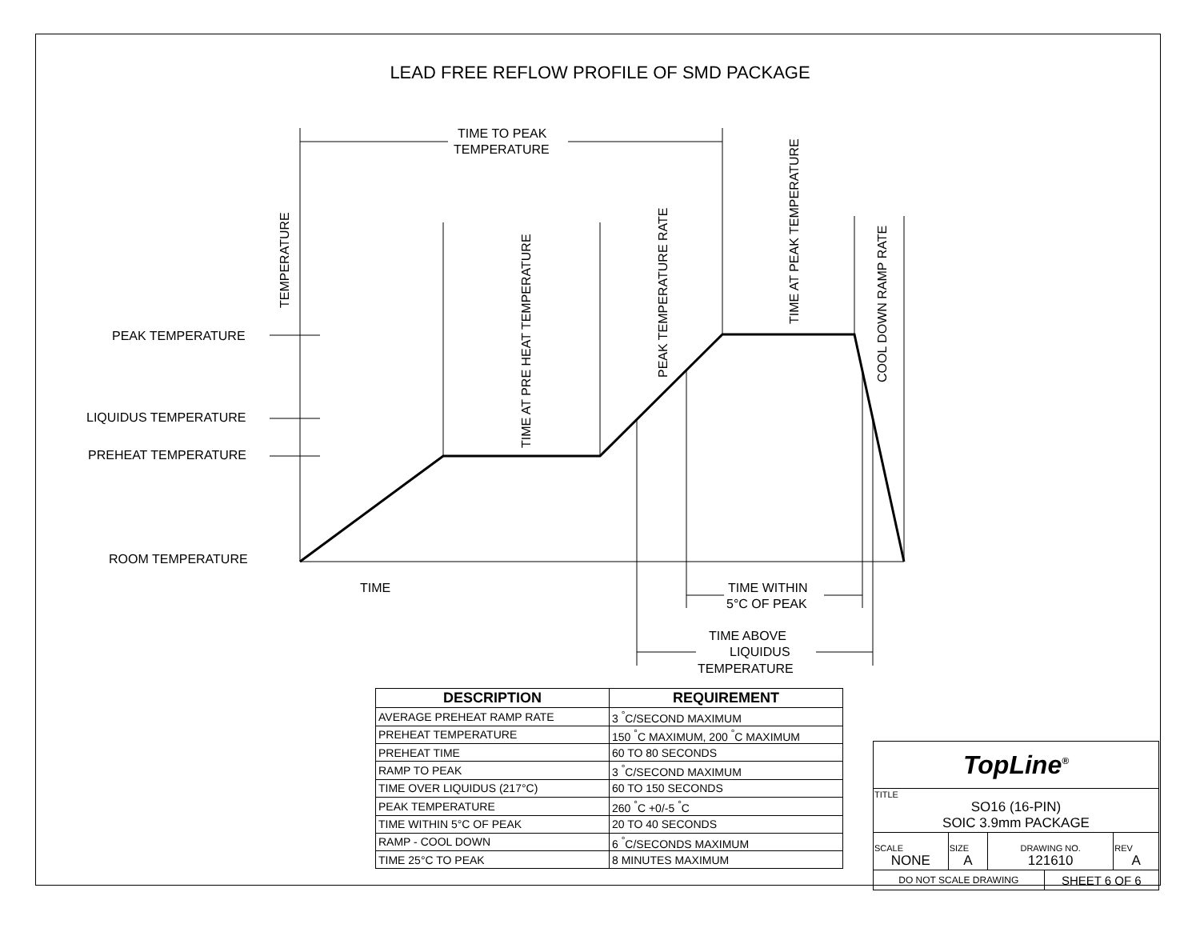LEAD FREE REFLOW PROFILE OF SMD PACKAGE
PEAK TEMPERATURE
LIQUIDUS TEMPERATURE
PREHEAT TEMPERATURE
ROOM TEMPERATURE
TIME
TIME TO PEAK
TEMPERATURE
TEMPERATURE
TIME AT PRE HEAT TEMPERATURE
PEAK TEMPERATURE RATE
TIME AT PEAK TEMPERATURE
COOL DOWN RAMP RATE
TIME WITHIN
5°C OF PEAK
TIME ABOVE
LIQUIDUS
TEMPERATURE
| DESCRIPTION | REQUIREMENT |
| --- | --- |
| AVERAGE PREHEAT RAMP RATE | 3 <sup>°</sup>C/SECOND MAXIMUM |
| PREHEAT TEMPERATURE | 150 <sup>°</sup>C MAXIMUM, 200 <sup>°</sup>C MAXIMUM |
| PREHEAT TIME | 60 TO 80 SECONDS |
| RAMP TO PEAK | 3 <sup>°</sup>C/SECOND MAXIMUM |
| TIME OVER LIQUIDUS (217°C) | 60 TO 150 SECONDS |
| PEAK TEMPERATURE | 260 <sup>°</sup>C +0/-5 <sup>°</sup>C |
| TIME WITHIN 5°C OF PEAK | 20 TO 40 SECONDS |
| RAMP - COOL DOWN | 6 <sup>°</sup>C/SECONDS MAXIMUM |
| TIME 25°C TO PEAK | 8 MINUTES MAXIMUM |
| TopLine<sup>®</sup> | | | | |
| TITLE SO16 (16-PIN) SOIC 3.9mm PACKAGE | | | | |
| SCALE NONE | SIZE A | DRAWING NO. 121610 | | REV A |
| DO NOT SCALE DRAWING | | | SHEET 6 OF 6 | |